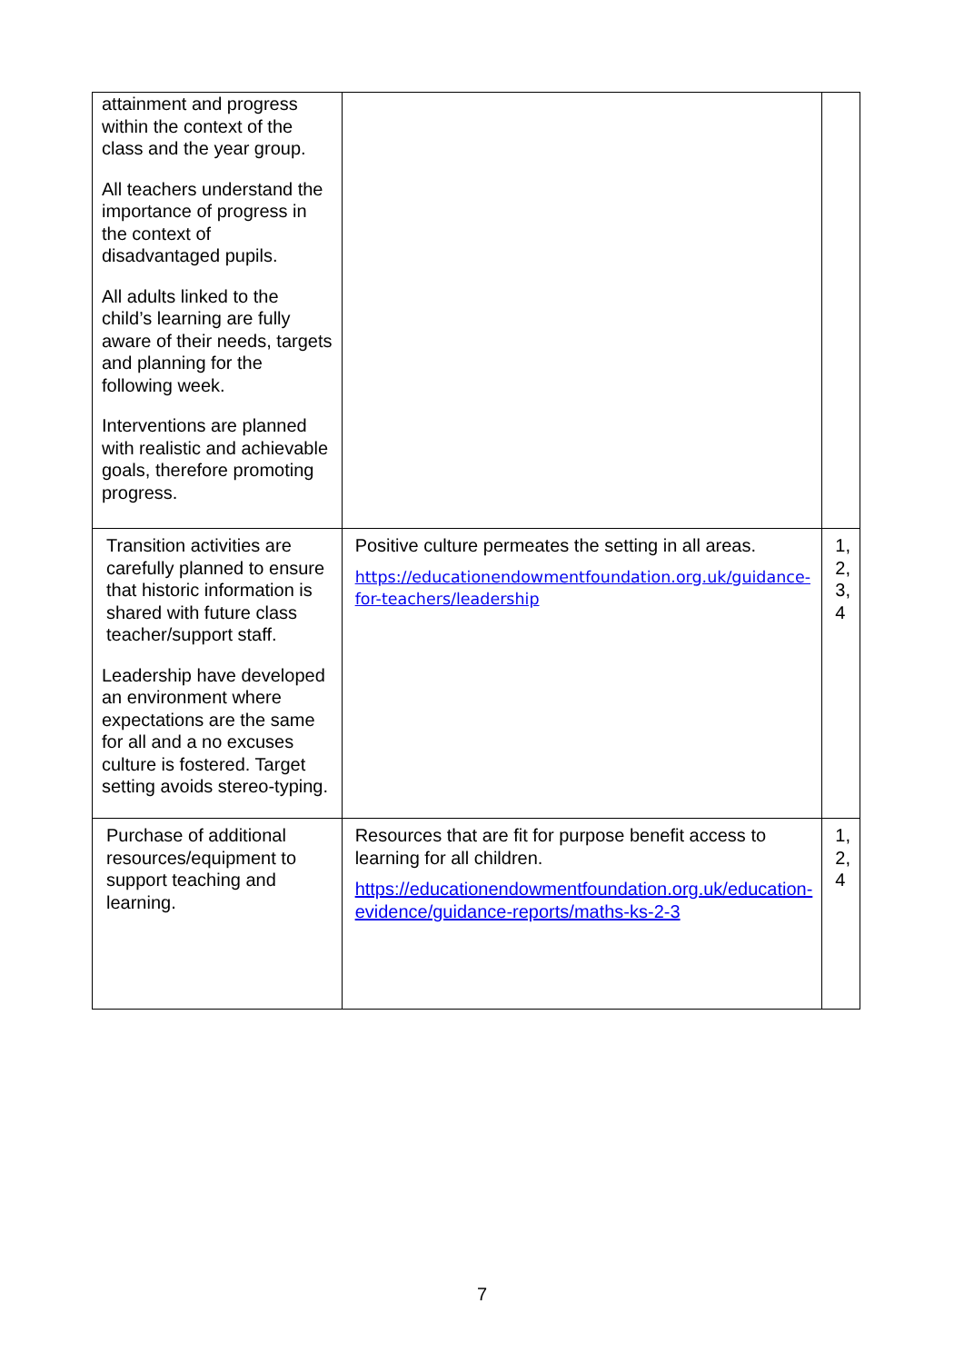| attainment and progress within the context of the class and the year group. All teachers understand the importance of progress in the context of disadvantaged pupils. All adults linked to the child’s learning are fully aware of their needs, targets and planning for the following week. Interventions are planned with realistic and achievable goals, therefore promoting progress. | | |
| Transition activities are carefully planned to ensure that historic information is shared with future class teacher/support staff. Leadership have developed an environment where expectations are the same for all and a no excuses culture is fostered. Target setting avoids stereo-typing. | Positive culture permeates the setting in all areas. https://educationendowmentfoundation.org.uk/guidance-for-teachers/leadership | 1, 2, 3, 4 |
| Purchase of additional resources/equipment to support teaching and learning. | Resources that are fit for purpose benefit access to learning for all children. https://educationendowmentfoundation.org.uk/education-evidence/guidance-reports/maths-ks-2-3 | 1, 2, 4 |
7